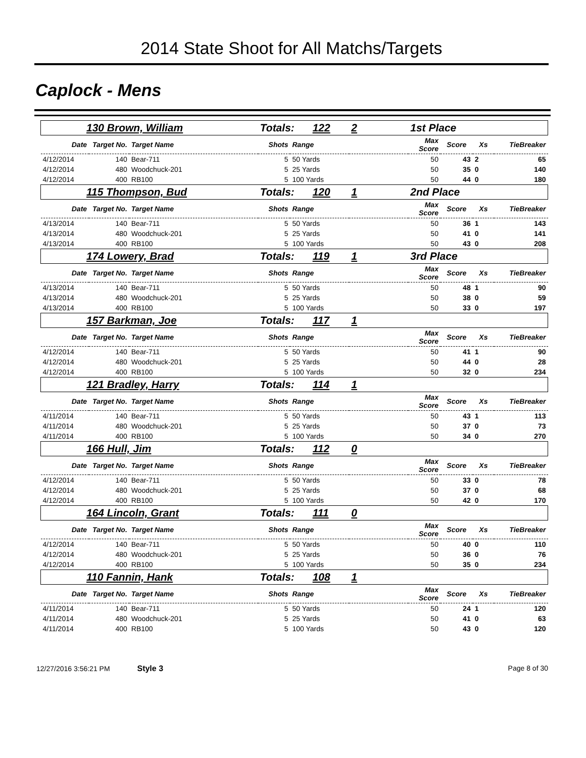2014 State Shoot for All Matchs/Targets
Caplock - Mens
| 130 Brown, William | | | Totals: 122 | | 2 | 1st Place | | | |
| Date | Target No. | Target Name | Shots | Range | | Max Score | Score | Xs | TieBreaker |
| 4/12/2014 | 140 | Bear-711 | 5 | 50 Yards | | 50 | 43 | 2 | 65 |
| 4/12/2014 | 480 | Woodchuck-201 | 5 | 25 Yards | | 50 | 35 | 0 | 140 |
| 4/12/2014 | 400 | RB100 | 5 | 100 Yards | | 50 | 44 | 0 | 180 |
| 115 Thompson, Bud | | | Totals: 120 | | 1 | 2nd Place | | | |
| Date | Target No. | Target Name | Shots | Range | | Max Score | Score | Xs | TieBreaker |
| 4/13/2014 | 140 | Bear-711 | 5 | 50 Yards | | 50 | 36 | 1 | 143 |
| 4/13/2014 | 480 | Woodchuck-201 | 5 | 25 Yards | | 50 | 41 | 0 | 141 |
| 4/13/2014 | 400 | RB100 | 5 | 100 Yards | | 50 | 43 | 0 | 208 |
| 174 Lowery, Brad | | | Totals: 119 | | 1 | 3rd Place | | | |
| Date | Target No. | Target Name | Shots | Range | | Max Score | Score | Xs | TieBreaker |
| 4/13/2014 | 140 | Bear-711 | 5 | 50 Yards | | 50 | 48 | 1 | 90 |
| 4/13/2014 | 480 | Woodchuck-201 | 5 | 25 Yards | | 50 | 38 | 0 | 59 |
| 4/13/2014 | 400 | RB100 | 5 | 100 Yards | | 50 | 33 | 0 | 197 |
| 157 Barkman, Joe | | | Totals: 117 | | 1 | | | | |
| Date | Target No. | Target Name | Shots | Range | | Max Score | Score | Xs | TieBreaker |
| 4/12/2014 | 140 | Bear-711 | 5 | 50 Yards | | 50 | 41 | 1 | 90 |
| 4/12/2014 | 480 | Woodchuck-201 | 5 | 25 Yards | | 50 | 44 | 0 | 28 |
| 4/12/2014 | 400 | RB100 | 5 | 100 Yards | | 50 | 32 | 0 | 234 |
| 121 Bradley, Harry | | | Totals: 114 | | 1 | | | | |
| Date | Target No. | Target Name | Shots | Range | | Max Score | Score | Xs | TieBreaker |
| 4/11/2014 | 140 | Bear-711 | 5 | 50 Yards | | 50 | 43 | 1 | 113 |
| 4/11/2014 | 480 | Woodchuck-201 | 5 | 25 Yards | | 50 | 37 | 0 | 73 |
| 4/11/2014 | 400 | RB100 | 5 | 100 Yards | | 50 | 34 | 0 | 270 |
| 166 Hull, Jim | | | Totals: 112 | | 0 | | | | |
| Date | Target No. | Target Name | Shots | Range | | Max Score | Score | Xs | TieBreaker |
| 4/12/2014 | 140 | Bear-711 | 5 | 50 Yards | | 50 | 33 | 0 | 78 |
| 4/12/2014 | 480 | Woodchuck-201 | 5 | 25 Yards | | 50 | 37 | 0 | 68 |
| 4/12/2014 | 400 | RB100 | 5 | 100 Yards | | 50 | 42 | 0 | 170 |
| 164 Lincoln, Grant | | | Totals: 111 | | 0 | | | | |
| Date | Target No. | Target Name | Shots | Range | | Max Score | Score | Xs | TieBreaker |
| 4/12/2014 | 140 | Bear-711 | 5 | 50 Yards | | 50 | 40 | 0 | 110 |
| 4/12/2014 | 480 | Woodchuck-201 | 5 | 25 Yards | | 50 | 36 | 0 | 76 |
| 4/12/2014 | 400 | RB100 | 5 | 100 Yards | | 50 | 35 | 0 | 234 |
| 110 Fannin, Hank | | | Totals: 108 | | 1 | | | | |
| Date | Target No. | Target Name | Shots | Range | | Max Score | Score | Xs | TieBreaker |
| 4/11/2014 | 140 | Bear-711 | 5 | 50 Yards | | 50 | 24 | 1 | 120 |
| 4/11/2014 | 480 | Woodchuck-201 | 5 | 25 Yards | | 50 | 41 | 0 | 63 |
| 4/11/2014 | 400 | RB100 | 5 | 100 Yards | | 50 | 43 | 0 | 120 |
12/27/2016 3:56:21 PM Style 3 Page 8 of 30